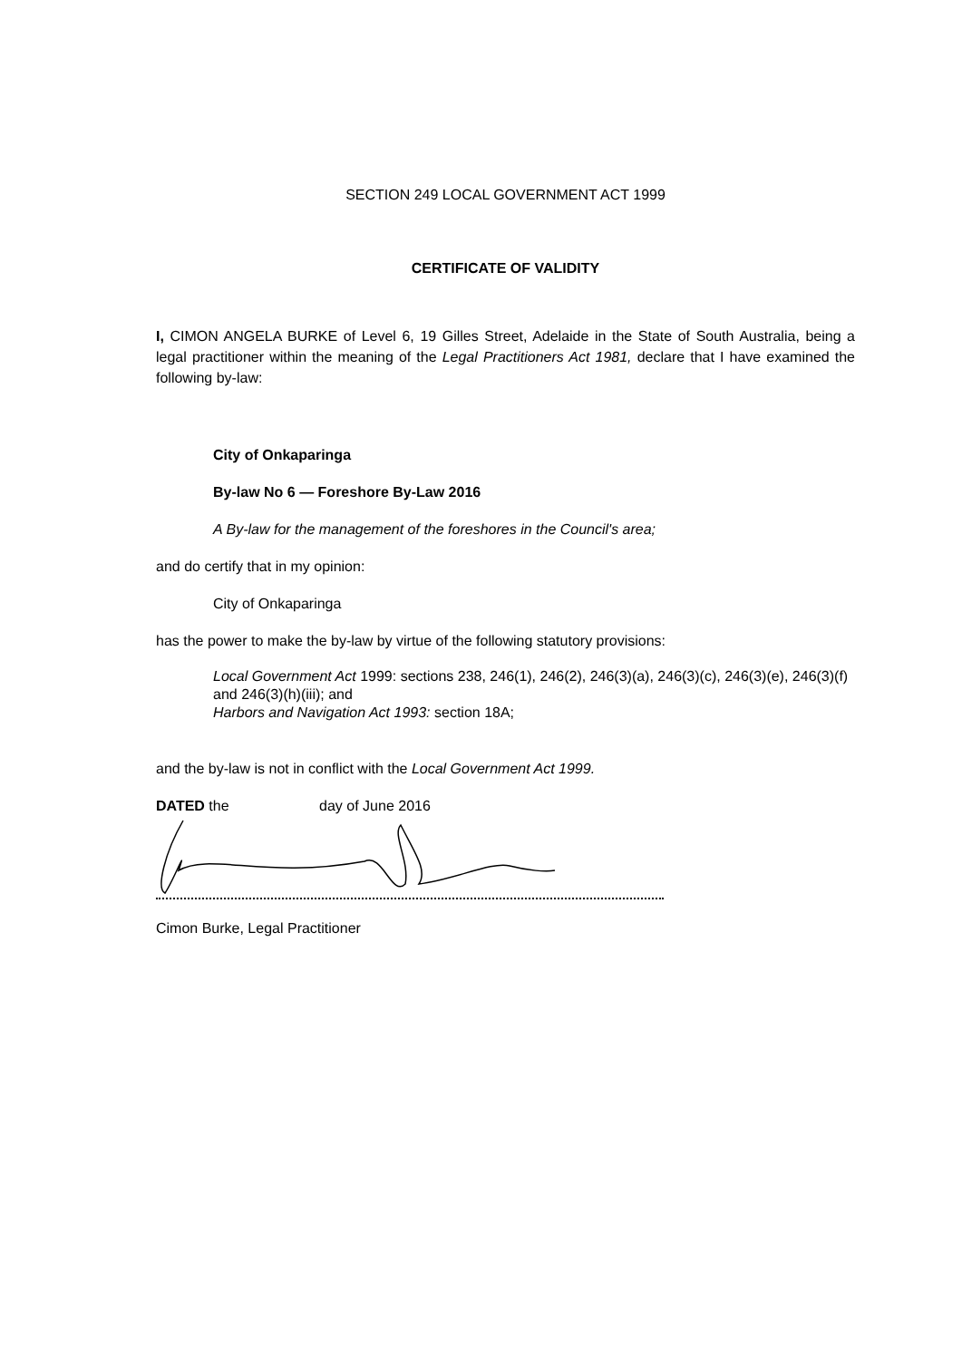SECTION 249 LOCAL GOVERNMENT ACT 1999
CERTIFICATE OF VALIDITY
I, CIMON ANGELA BURKE of Level 6, 19 Gilles Street, Adelaide in the State of South Australia, being a legal practitioner within the meaning of the Legal Practitioners Act 1981, declare that I have examined the following by-law:
City of Onkaparinga
By-law No 6 — Foreshore By-Law 2016
A By-law for the management of the foreshores in the Council's area;
and do certify that in my opinion:
City of Onkaparinga
has the power to make the by-law by virtue of the following statutory provisions:
Local Government Act 1999: sections 238, 246(1), 246(2), 246(3)(a), 246(3)(c), 246(3)(e), 246(3)(f) and 246(3)(h)(iii); and
Harbors and Navigation Act 1993: section 18A;
and the by-law is not in conflict with the Local Government Act 1999.
DATED the day of June 2016
Cimon Burke, Legal Practitioner